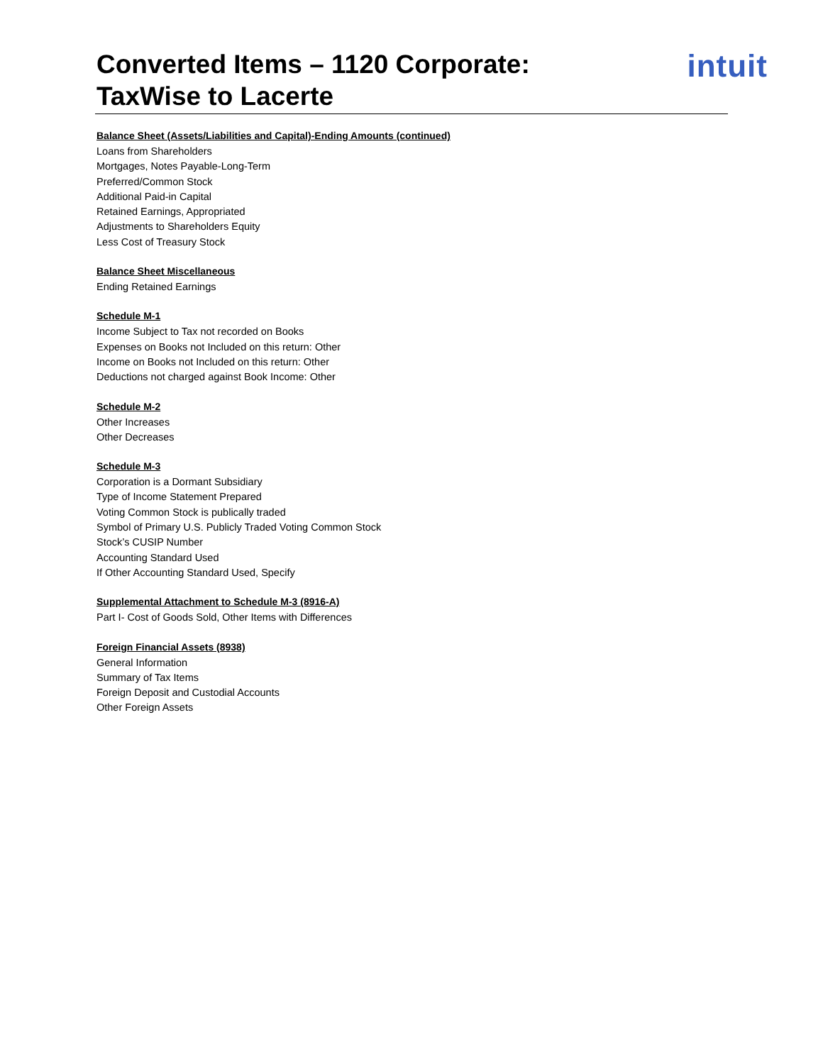Converted Items – 1120 Corporate:
TaxWise to Lacerte
intuit
Balance Sheet (Assets/Liabilities and Capital)-Ending Amounts (continued)
Loans from Shareholders
Mortgages, Notes Payable-Long-Term
Preferred/Common Stock
Additional Paid-in Capital
Retained Earnings, Appropriated
Adjustments to Shareholders Equity
Less Cost of Treasury Stock
Balance Sheet Miscellaneous
Ending Retained Earnings
Schedule M-1
Income Subject to Tax not recorded on Books
Expenses on Books not Included on this return: Other
Income on Books not Included on this return: Other
Deductions not charged against Book Income: Other
Schedule M-2
Other Increases
Other Decreases
Schedule M-3
Corporation is a Dormant Subsidiary
Type of Income Statement Prepared
Voting Common Stock is publically traded
Symbol of Primary U.S. Publicly Traded Voting Common Stock
Stock’s CUSIP Number
Accounting Standard Used
If Other Accounting Standard Used, Specify
Supplemental Attachment to Schedule M-3 (8916-A)
Part I- Cost of Goods Sold, Other Items with Differences
Foreign Financial Assets (8938)
General Information
Summary of Tax Items
Foreign Deposit and Custodial Accounts
Other Foreign Assets